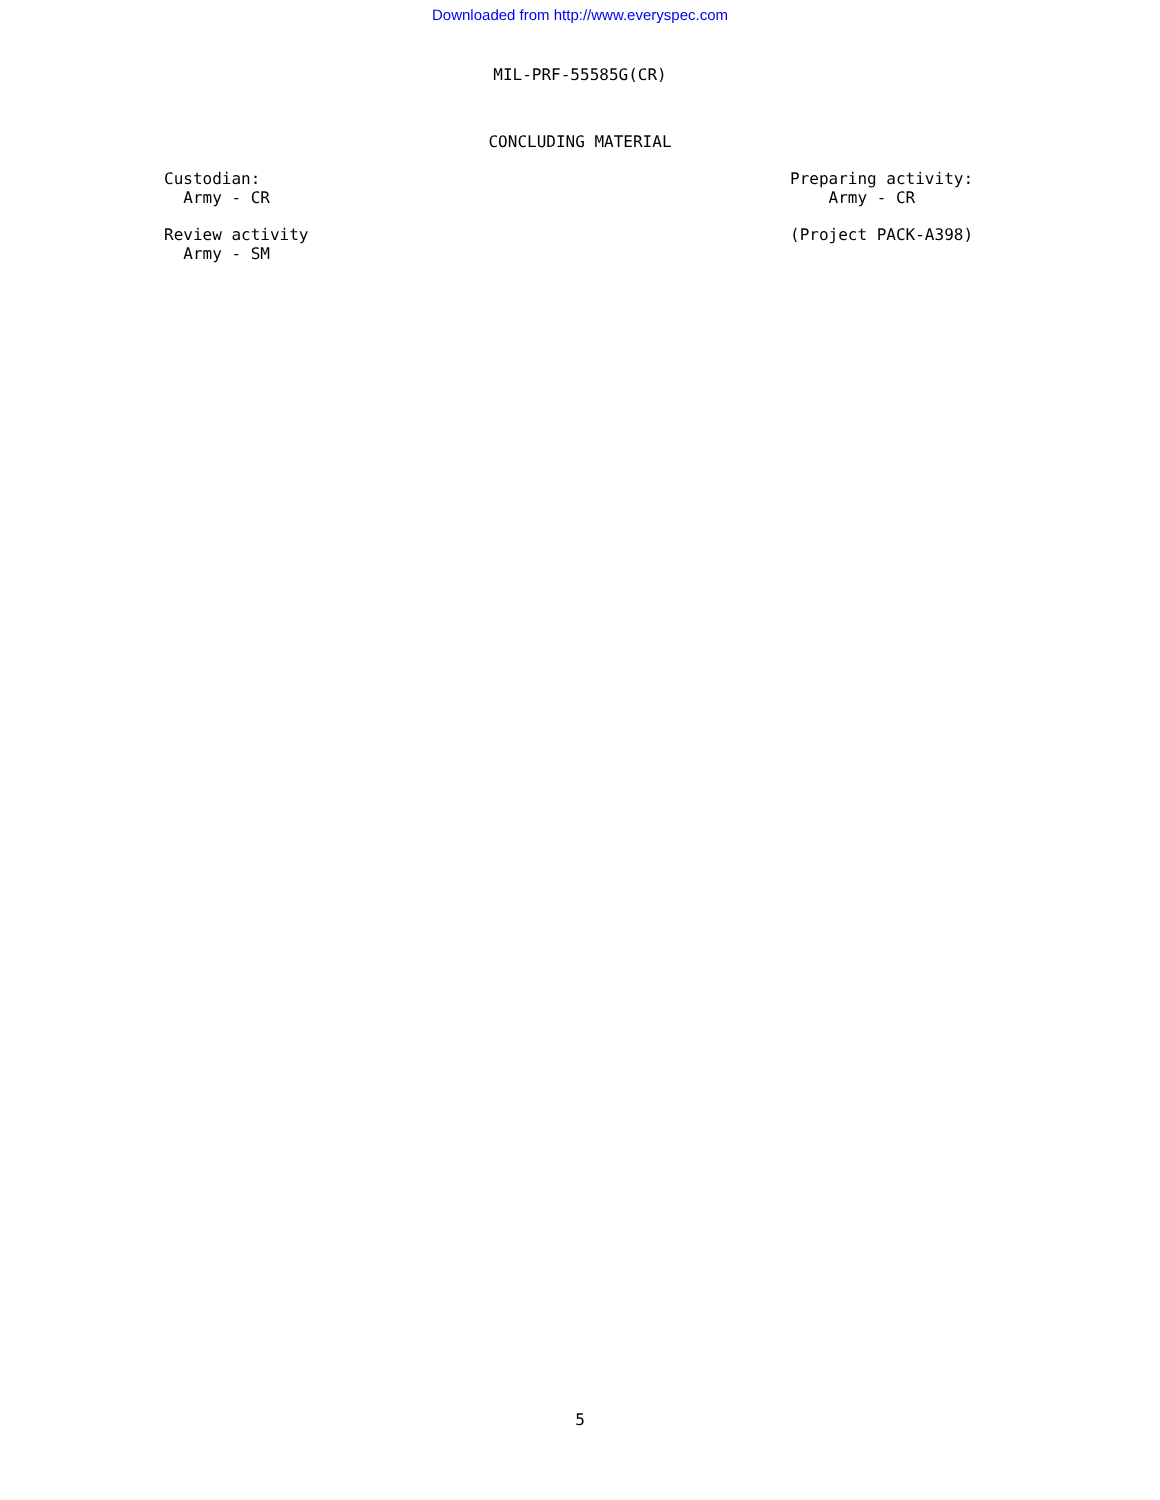Downloaded from http://www.everyspec.com
MIL-PRF-55585G(CR)
CONCLUDING MATERIAL
Custodian: Army - CR
Preparing activity: Army - CR
Review activity Army - SM
(Project PACK-A398)
5